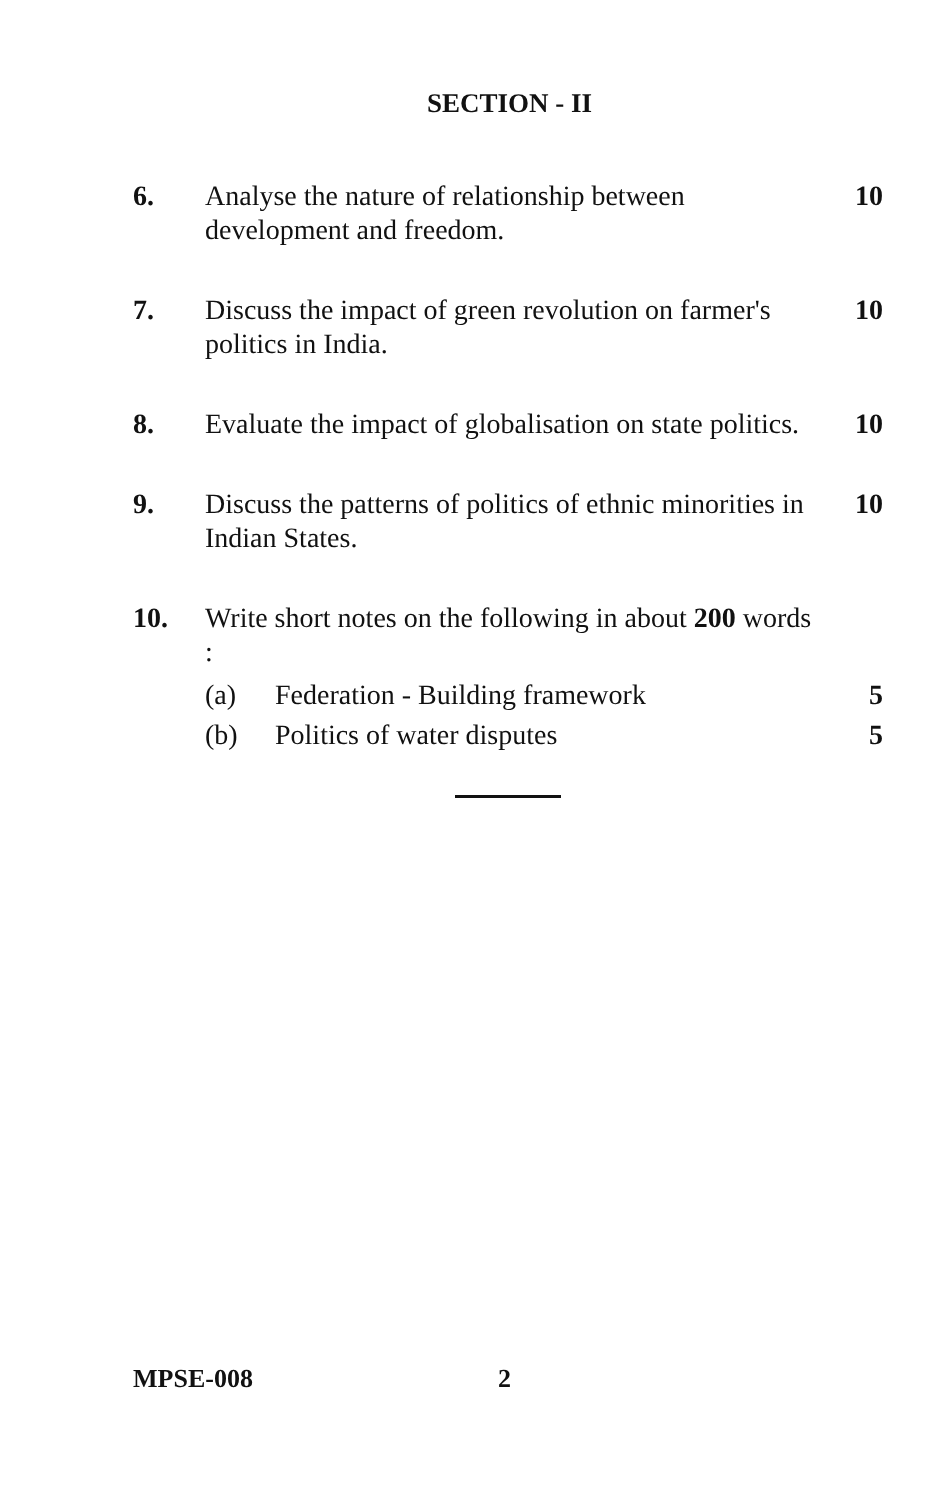SECTION - II
6. Analyse the nature of relationship between development and freedom.
10
7. Discuss the impact of green revolution on farmer's politics in India.
10
8. Evaluate the impact of globalisation on state politics.
10
9. Discuss the patterns of politics of ethnic minorities in Indian States.
10
10. Write short notes on the following in about 200 words :
(a) Federation - Building framework
5
(b) Politics of water disputes 5
MPSE-008 2